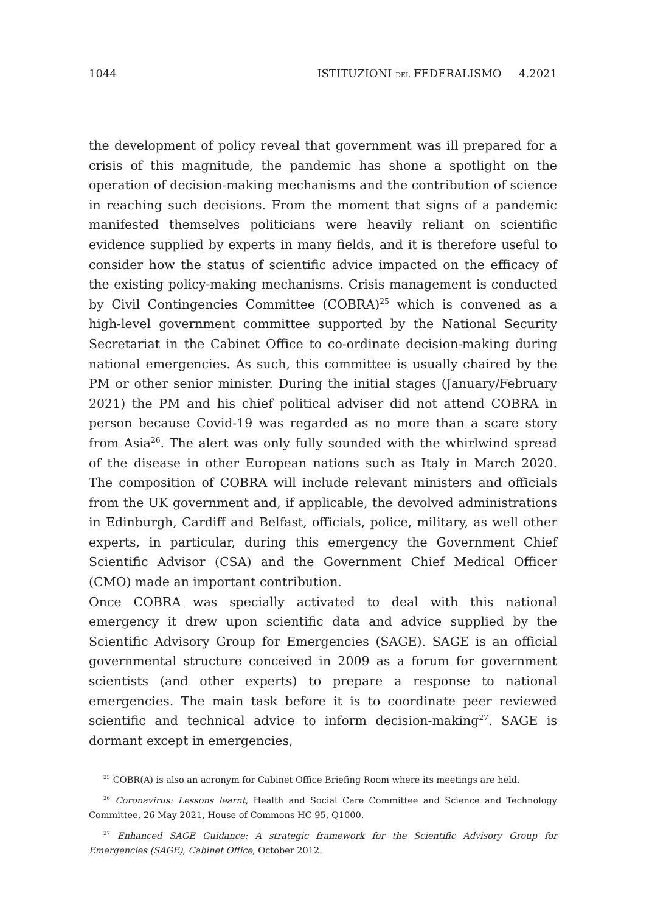1044 ISTITUZIONI DEL FEDERALISMO 4.2021
the development of policy reveal that government was ill prepared for a crisis of this magnitude, the pandemic has shone a spotlight on the operation of decision-making mechanisms and the contribution of science in reaching such decisions. From the moment that signs of a pandemic manifested themselves politicians were heavily reliant on scientific evidence supplied by experts in many fields, and it is therefore useful to consider how the status of scientific advice impacted on the efficacy of the existing policy-making mechanisms. Crisis management is conducted by Civil Contingencies Committee (COBRA)<sup>25</sup> which is convened as a high-level government committee supported by the National Security Secretariat in the Cabinet Office to co-ordinate decision-making during national emergencies. As such, this committee is usually chaired by the PM or other senior minister. During the initial stages (January/February 2021) the PM and his chief political adviser did not attend COBRA in person because Covid-19 was regarded as no more than a scare story from Asia<sup>26</sup>. The alert was only fully sounded with the whirlwind spread of the disease in other European nations such as Italy in March 2020. The composition of COBRA will include relevant ministers and officials from the UK government and, if applicable, the devolved administrations in Edinburgh, Cardiff and Belfast, officials, police, military, as well other experts, in particular, during this emergency the Government Chief Scientific Advisor (CSA) and the Government Chief Medical Officer (CMO) made an important contribution.
Once COBRA was specially activated to deal with this national emergency it drew upon scientific data and advice supplied by the Scientific Advisory Group for Emergencies (SAGE). SAGE is an official governmental structure conceived in 2009 as a forum for government scientists (and other experts) to prepare a response to national emergencies. The main task before it is to coordinate peer reviewed scientific and technical advice to inform decision-making<sup>27</sup>. SAGE is dormant except in emergencies,
<sup>25</sup> COBR(A) is also an acronym for Cabinet Office Briefing Room where its meetings are held.
<sup>26</sup> Coronavirus: Lessons learnt, Health and Social Care Committee and Science and Technology Committee, 26 May 2021, House of Commons HC 95, Q1000.
<sup>27</sup> Enhanced SAGE Guidance: A strategic framework for the Scientific Advisory Group for Emergencies (SAGE), Cabinet Office, October 2012.